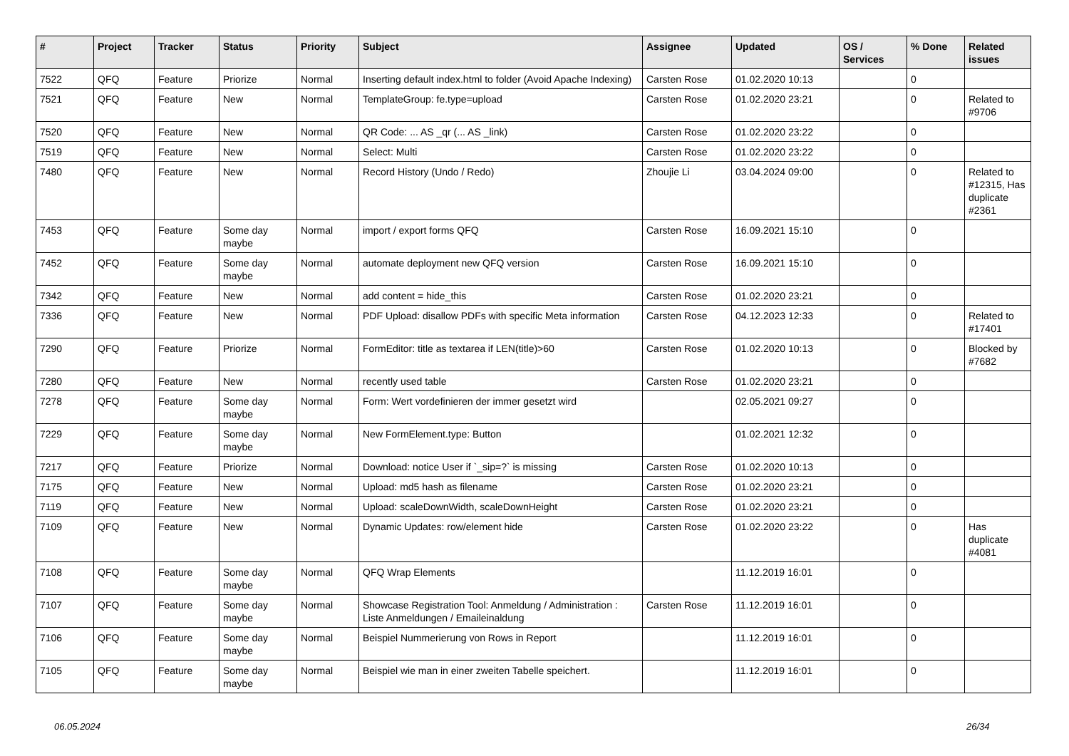| # | Project | Tracker | Status | Priority | Subject | Assignee | Updated | OS / Services | % Done | Related issues |
| --- | --- | --- | --- | --- | --- | --- | --- | --- | --- | --- |
| 7522 | QFQ | Feature | Priorize | Normal | Inserting default index.html to folder (Avoid Apache Indexing) | Carsten Rose | 01.02.2020 10:13 | | 0 | |
| 7521 | QFQ | Feature | New | Normal | TemplateGroup: fe.type=upload | Carsten Rose | 01.02.2020 23:21 | | 0 | Related to #9706 |
| 7520 | QFQ | Feature | New | Normal | QR Code: ... AS _qr (... AS _link) | Carsten Rose | 01.02.2020 23:22 | | 0 | |
| 7519 | QFQ | Feature | New | Normal | Select: Multi | Carsten Rose | 01.02.2020 23:22 | | 0 | |
| 7480 | QFQ | Feature | New | Normal | Record History (Undo / Redo) | Zhoujie Li | 03.04.2024 09:00 | | 0 | Related to #12315, Has duplicate #2361 |
| 7453 | QFQ | Feature | Some day maybe | Normal | import / export forms QFQ | Carsten Rose | 16.09.2021 15:10 | | 0 | |
| 7452 | QFQ | Feature | Some day maybe | Normal | automate deployment new QFQ version | Carsten Rose | 16.09.2021 15:10 | | 0 | |
| 7342 | QFQ | Feature | New | Normal | add content = hide_this | Carsten Rose | 01.02.2020 23:21 | | 0 | |
| 7336 | QFQ | Feature | New | Normal | PDF Upload: disallow PDFs with specific Meta information | Carsten Rose | 04.12.2023 12:33 | | 0 | Related to #17401 |
| 7290 | QFQ | Feature | Priorize | Normal | FormEditor: title as textarea if LEN(title)>60 | Carsten Rose | 01.02.2020 10:13 | | 0 | Blocked by #7682 |
| 7280 | QFQ | Feature | New | Normal | recently used table | Carsten Rose | 01.02.2020 23:21 | | 0 | |
| 7278 | QFQ | Feature | Some day maybe | Normal | Form: Wert vordefinieren der immer gesetzt wird | | 02.05.2021 09:27 | | 0 | |
| 7229 | QFQ | Feature | Some day maybe | Normal | New FormElement.type: Button | | 01.02.2021 12:32 | | 0 | |
| 7217 | QFQ | Feature | Priorize | Normal | Download: notice User if `_sip=?` is missing | Carsten Rose | 01.02.2020 10:13 | | 0 | |
| 7175 | QFQ | Feature | New | Normal | Upload: md5 hash as filename | Carsten Rose | 01.02.2020 23:21 | | 0 | |
| 7119 | QFQ | Feature | New | Normal | Upload: scaleDownWidth, scaleDownHeight | Carsten Rose | 01.02.2020 23:21 | | 0 | |
| 7109 | QFQ | Feature | New | Normal | Dynamic Updates: row/element hide | Carsten Rose | 01.02.2020 23:22 | | 0 | Has duplicate #4081 |
| 7108 | QFQ | Feature | Some day maybe | Normal | QFQ Wrap Elements | | 11.12.2019 16:01 | | 0 | |
| 7107 | QFQ | Feature | Some day maybe | Normal | Showcase Registration Tool: Anmeldung / Administration : Liste Anmeldungen / Emaileinaldung | Carsten Rose | 11.12.2019 16:01 | | 0 | |
| 7106 | QFQ | Feature | Some day maybe | Normal | Beispiel Nummerierung von Rows in Report | | 11.12.2019 16:01 | | 0 | |
| 7105 | QFQ | Feature | Some day maybe | Normal | Beispiel wie man in einer zweiten Tabelle speichert. | | 11.12.2019 16:01 | | 0 | |
06.05.2024 26/34